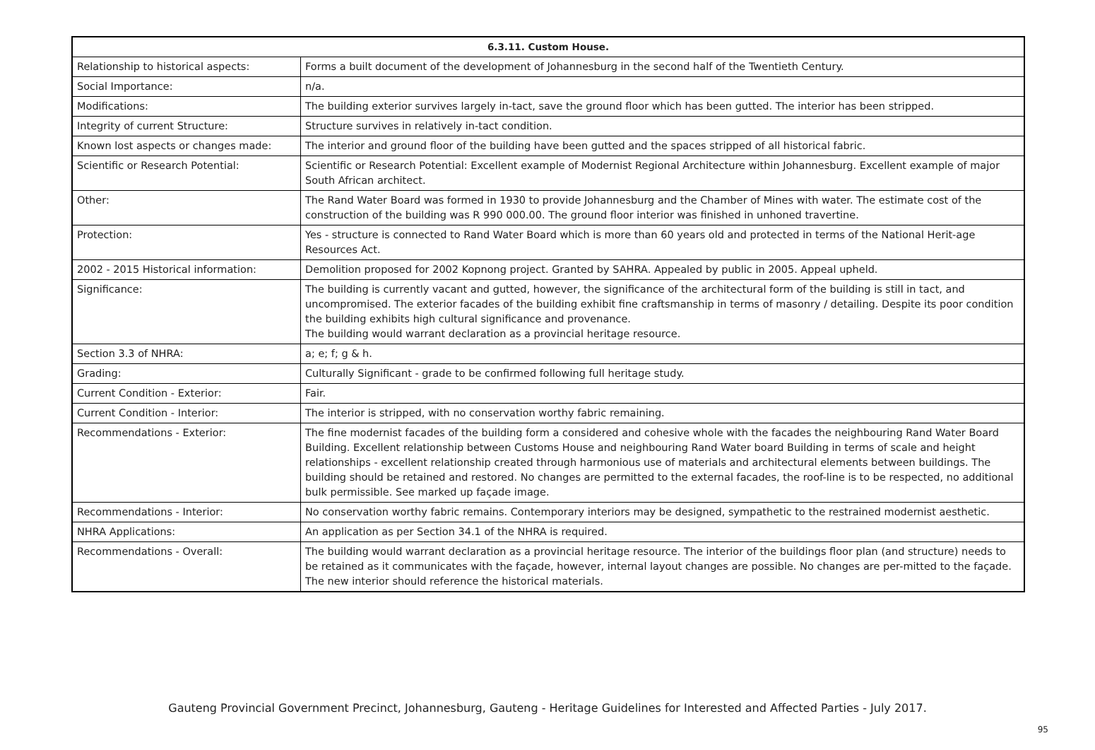| 6.3.11. Custom House. | |
| --- | --- |
| Relationship to historical aspects: | Forms a built document of the development of Johannesburg in the second half of the Twentieth Century. |
| Social Importance: | n/a. |
| Modifications: | The building exterior survives largely in-tact, save the ground floor which has been gutted. The interior has been stripped. |
| Integrity of current Structure: | Structure survives in relatively in-tact condition. |
| Known lost aspects or changes made: | The interior and ground floor of the building have been gutted and the spaces stripped of all historical fabric. |
| Scientific or Research Potential: | Scientific or Research Potential: Excellent example of Modernist Regional Architecture within Johannesburg. Excellent example of major South African architect. |
| Other: | The Rand Water Board was formed in 1930 to provide Johannesburg and the Chamber of Mines with water. The estimate cost of the construction of the building was R 990 000.00. The ground floor interior was finished in unhoned travertine. |
| Protection: | Yes - structure is connected to Rand Water Board which is more than 60 years old and protected in terms of the National Herit-age Resources Act. |
| 2002 - 2015 Historical information: | Demolition proposed for 2002 Kopnong project. Granted by SAHRA. Appealed by public in 2005. Appeal upheld. |
| Significance: | The building is currently vacant and gutted, however, the significance of the architectural form of the building is still in tact, and uncompromised. The exterior facades of the building exhibit fine craftsmanship in terms of masonry / detailing. Despite its poor condition the building exhibits high cultural significance and provenance. The building would warrant declaration as a provincial heritage resource. |
| Section 3.3 of NHRA: | a; e; f; g & h. |
| Grading: | Culturally Significant - grade to be confirmed following full heritage study. |
| Current Condition - Exterior: | Fair. |
| Current Condition - Interior: | The interior is stripped, with no conservation worthy fabric remaining. |
| Recommendations - Exterior: | The fine modernist facades of the building form a considered and cohesive whole with the facades the neighbouring Rand Water Board Building. Excellent relationship between Customs House and neighbouring Rand Water board Building in terms of scale and height relationships - excellent relationship created through harmonious use of materials and architectural elements between buildings. The building should be retained and restored. No changes are permitted to the external facades, the roof-line is to be respected, no additional bulk permissible. See marked up façade image. |
| Recommendations - Interior: | No conservation worthy fabric remains. Contemporary interiors may be designed, sympathetic to the restrained modernist aesthetic. |
| NHRA Applications: | An application as per Section 34.1 of the NHRA is required. |
| Recommendations - Overall: | The building would warrant declaration as a provincial heritage resource. The interior of the buildings floor plan (and structure) needs to be retained as it communicates with the façade, however, internal layout changes are possible. No changes are per-mitted to the façade. The new interior should reference the historical materials. |
Gauteng Provincial Government Precinct, Johannesburg, Gauteng - Heritage Guidelines for Interested and Affected Parties - July 2017.
95